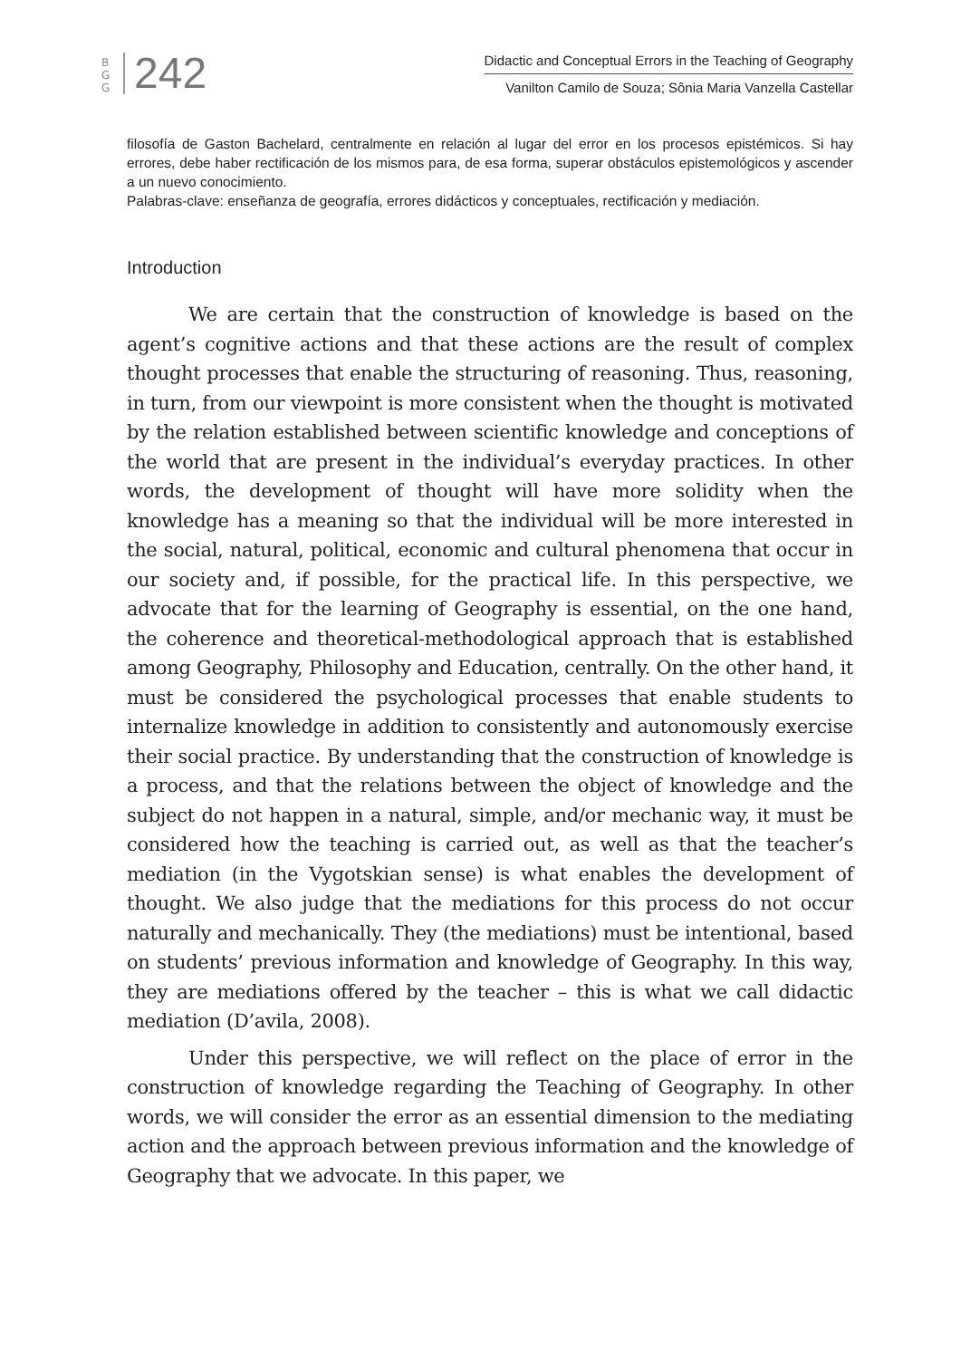B G G
242
Didactic and Conceptual Errors in the Teaching of Geography
Vanilton Camilo de Souza; Sônia Maria Vanzella Castellar
filosofía de Gaston Bachelard, centralmente en relación al lugar del error en los procesos epistémicos. Si hay errores, debe haber rectificación de los mismos para, de esa forma, superar obstáculos epistemológicos y ascender a un nuevo conocimiento.
Palabras-clave: enseñanza de geografía, errores didácticos y conceptuales, rectificación y mediación.
Introduction
We are certain that the construction of knowledge is based on the agent’s cognitive actions and that these actions are the result of complex thought processes that enable the structuring of reasoning. Thus, reasoning, in turn, from our viewpoint is more consistent when the thought is motivated by the relation established between scientific knowledge and conceptions of the world that are present in the individual’s everyday practices. In other words, the development of thought will have more solidity when the knowledge has a meaning so that the individual will be more interested in the social, natural, political, economic and cultural phenomena that occur in our society and, if possible, for the practical life. In this perspective, we advocate that for the learning of Geography is essential, on the one hand, the coherence and theoretical-methodological approach that is established among Geography, Philosophy and Education, centrally. On the other hand, it must be considered the psychological processes that enable students to internalize knowledge in addition to consistently and autonomously exercise their social practice. By understanding that the construction of knowledge is a process, and that the relations between the object of knowledge and the subject do not happen in a natural, simple, and/or mechanic way, it must be considered how the teaching is carried out, as well as that the teacher’s mediation (in the Vygotskian sense) is what enables the development of thought. We also judge that the mediations for this process do not occur naturally and mechanically. They (the mediations) must be intentional, based on students’ previous information and knowledge of Geography. In this way, they are mediations offered by the teacher – this is what we call didactic mediation (D’avila, 2008).
Under this perspective, we will reflect on the place of error in the construction of knowledge regarding the Teaching of Geography. In other words, we will consider the error as an essential dimension to the mediating action and the approach between previous information and the knowledge of Geography that we advocate. In this paper, we